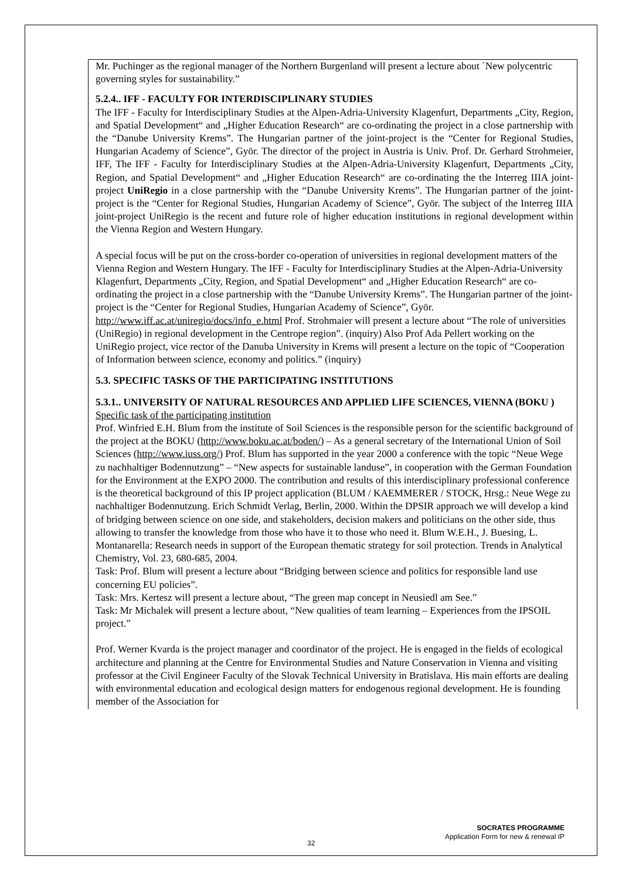Mr. Puchinger as the regional manager of the Northern Burgenland will present a lecture about ´New polycentric governing styles for sustainability.”
5.2.4.. IFF - FACULTY FOR INTERDISCIPLINARY STUDIES
The IFF - Faculty for Interdisciplinary Studies at the Alpen-Adria-University Klagenfurt, Departments „City, Region, and Spatial Development“ and „Higher Education Research“ are co-ordinating the project in a close partnership with the “Danube University Krems”. The Hungarian partner of the joint-project is the “Center for Regional Studies, Hungarian Academy of Science”, Györ. The director of the project in Austria is Univ. Prof. Dr. Gerhard Strohmeier, IFF, The IFF - Faculty for Interdisciplinary Studies at the Alpen-Adria-University Klagenfurt, Departments „City, Region, and Spatial Development“ and „Higher Education Research“ are co-ordinating the the Interreg IIIA joint-project UniRegio in a close partnership with the “Danube University Krems”. The Hungarian partner of the joint-project is the “Center for Regional Studies, Hungarian Academy of Science”, Györ. The subject of the Interreg IIIA joint-project UniRegio is the recent and future role of higher education institutions in regional development within the Vienna Region and Western Hungary.
A special focus will be put on the cross-border co-operation of universities in regional development matters of the Vienna Region and Western Hungary. The IFF - Faculty for Interdisciplinary Studies at the Alpen-Adria-University Klagenfurt, Departments „City, Region, and Spatial Development“ and „Higher Education Research“ are co-ordinating the project in a close partnership with the “Danube University Krems”. The Hungarian partner of the joint-project is the “Center for Regional Studies, Hungarian Academy of Science”, Györ. http://www.iff.ac.at/uniregio/docs/info_e.html Prof. Strohmaier will present a lecture about “The role of universities (UniRegio) in regional development in the Centrope region”. (inquiry) Also Prof Ada Pellert working on the UniRegio project, vice rector of the Danuba University in Krems will present a lecture on the topic of “Cooperation of Information between science, economy and politics.” (inquiry)
5.3. SPECIFIC TASKS OF THE PARTICIPATING INSTITUTIONS
5.3.1.. UNIVERSITY OF NATURAL RESOURCES AND APPLIED LIFE SCIENCES, VIENNA (BOKU )
Specific task of the participating institution
Prof. Winfried E.H. Blum from the institute of Soil Sciences is the responsible person for the scientific background of the project at the BOKU (http://www.boku.ac.at/boden/) – As a general secretary of the International Union of Soil Sciences (http://www.iuss.org/) Prof. Blum has supported in the year 2000 a conference with the topic “Neue Wege zu nachhaltiger Bodennutzung” – “New aspects for sustainable landuse”, in cooperation with the German Foundation for the Environment at the EXPO 2000. The contribution and results of this interdisciplinary professional conference is the theoretical background of this IP project application (BLUM / KAEMMERER / STOCK, Hrsg.: Neue Wege zu nachhaltiger Bodennutzung. Erich Schmidt Verlag, Berlin, 2000. Within the DPSIR approach we will develop a kind of bridging between science on one side, and stakeholders, decision makers and politicians on the other side, thus allowing to transfer the knowledge from those who have it to those who need it. Blum W.E.H., J. Buesing, L. Montanarella: Research needs in support of the European thematic strategy for soil protection. Trends in Analytical Chemistry, Vol. 23, 680-685, 2004.
Task: Prof. Blum will present a lecture about “Bridging between science and politics for responsible land use concerning EU policies”.
Task: Mrs. Kertesz will present a lecture about, “The green map concept in Neusiedl am See.”
Task: Mr Michalek will present a lecture about, “New qualities of team learning – Experiences from the IPSOIL project.”
Prof. Werner Kvarda is the project manager and coordinator of the project. He is engaged in the fields of ecological architecture and planning at the Centre for Environmental Studies and Nature Conservation in Vienna and visiting professor at the Civil Engineer Faculty of the Slovak Technical University in Bratislava. His main efforts are dealing with environmental education and ecological design matters for endogenous regional development. He is founding member of the Association for
SOCRATES PROGRAMME
Application Form for new & renewal IP
32